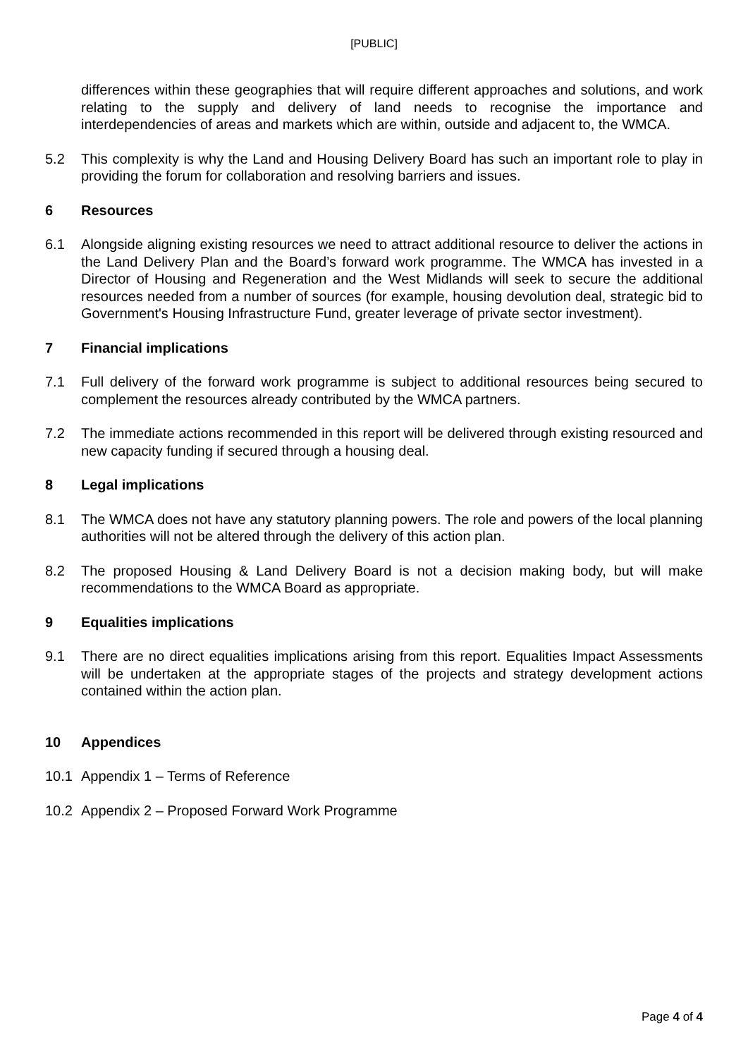[PUBLIC]
differences within these geographies that will require different approaches and solutions, and work relating to the supply and delivery of land needs to recognise the importance and interdependencies of areas and markets which are within, outside and adjacent to, the WMCA.
5.2 This complexity is why the Land and Housing Delivery Board has such an important role to play in providing the forum for collaboration and resolving barriers and issues.
6 Resources
6.1 Alongside aligning existing resources we need to attract additional resource to deliver the actions in the Land Delivery Plan and the Board’s forward work programme. The WMCA has invested in a Director of Housing and Regeneration and the West Midlands will seek to secure the additional resources needed from a number of sources (for example, housing devolution deal, strategic bid to Government's Housing Infrastructure Fund, greater leverage of private sector investment).
7 Financial implications
7.1 Full delivery of the forward work programme is subject to additional resources being secured to complement the resources already contributed by the WMCA partners.
7.2 The immediate actions recommended in this report will be delivered through existing resourced and new capacity funding if secured through a housing deal.
8 Legal implications
8.1 The WMCA does not have any statutory planning powers. The role and powers of the local planning authorities will not be altered through the delivery of this action plan.
8.2 The proposed Housing & Land Delivery Board is not a decision making body, but will make recommendations to the WMCA Board as appropriate.
9 Equalities implications
9.1 There are no direct equalities implications arising from this report. Equalities Impact Assessments will be undertaken at the appropriate stages of the projects and strategy development actions contained within the action plan.
10 Appendices
10.1 Appendix 1 – Terms of Reference
10.2 Appendix 2 – Proposed Forward Work Programme
Page 4 of 4